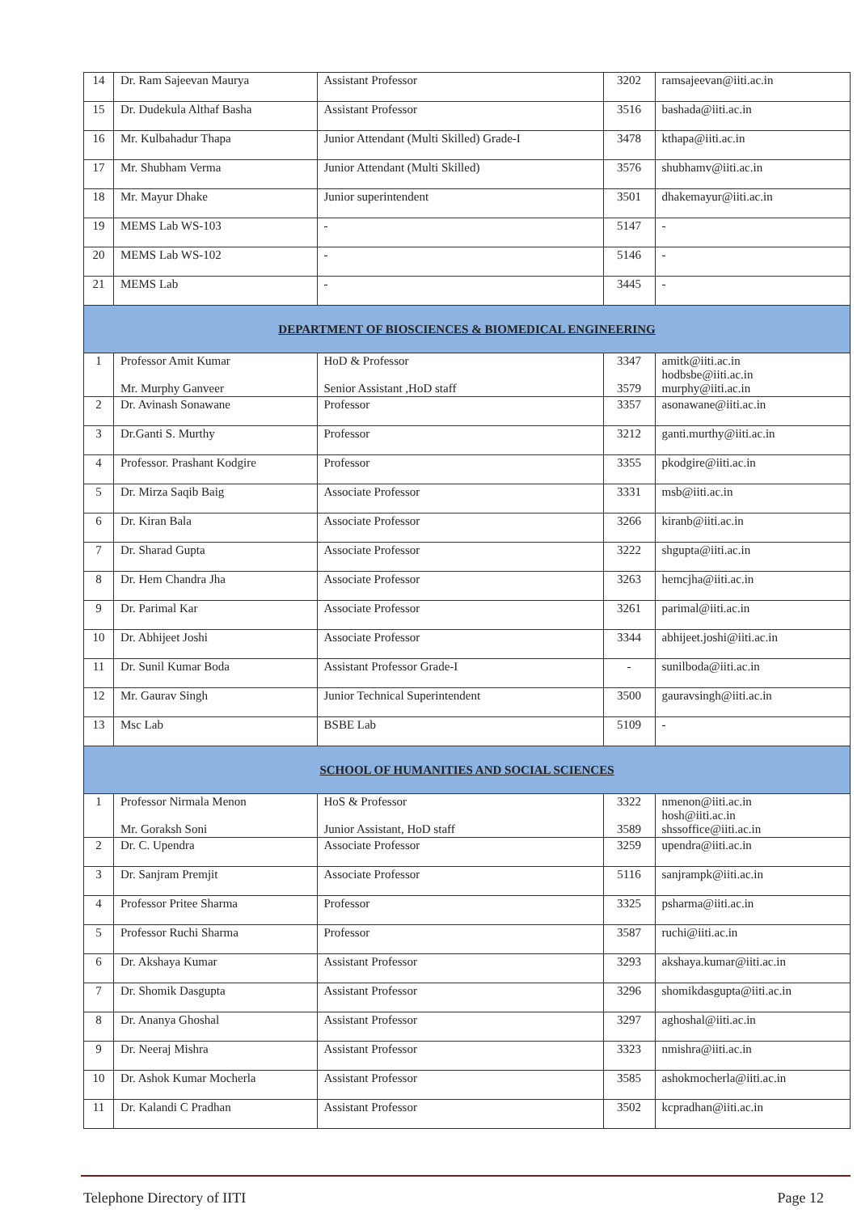| 14 | Dr. Ram Sajeevan Maurya | Assistant Professor | 3202 | ramsajeevan@iiti.ac.in |
| 15 | Dr. Dudekula Althaf Basha | Assistant Professor | 3516 | bashada@iiti.ac.in |
| 16 | Mr. Kulbahadur Thapa | Junior Attendant (Multi Skilled) Grade-I | 3478 | kthapa@iiti.ac.in |
| 17 | Mr. Shubham Verma | Junior Attendant (Multi Skilled) | 3576 | shubhamv@iiti.ac.in |
| 18 | Mr. Mayur Dhake | Junior superintendent | 3501 | dhakemayur@iiti.ac.in |
| 19 | MEMS Lab WS-103 | - | 5147 | - |
| 20 | MEMS Lab WS-102 | - | 5146 | - |
| 21 | MEMS Lab | - | 3445 | - |
| DEPARTMENT OF BIOSCIENCES & BIOMEDICAL ENGINEERING | | | | |
| 1 | Professor Amit Kumar Mr. Murphy Ganveer | HoD & Professor Senior Assistant ,HoD staff | 3347 3579 | amitk@iiti.ac.in hodbsbe@iiti.ac.in murphy@iiti.ac.in |
| 2 | Dr. Avinash Sonawane | Professor | 3357 | asonawane@iiti.ac.in |
| 3 | Dr.Ganti S. Murthy | Professor | 3212 | ganti.murthy@iiti.ac.in |
| 4 | Professor. Prashant Kodgire | Professor | 3355 | pkodgire@iiti.ac.in |
| 5 | Dr. Mirza Saqib Baig | Associate Professor | 3331 | msb@iiti.ac.in |
| 6 | Dr. Kiran Bala | Associate Professor | 3266 | kiranb@iiti.ac.in |
| 7 | Dr. Sharad Gupta | Associate Professor | 3222 | shgupta@iiti.ac.in |
| 8 | Dr. Hem Chandra Jha | Associate Professor | 3263 | hemcjha@iiti.ac.in |
| 9 | Dr. Parimal Kar | Associate Professor | 3261 | parimal@iiti.ac.in |
| 10 | Dr. Abhijeet Joshi | Associate Professor | 3344 | abhijeet.joshi@iiti.ac.in |
| 11 | Dr. Sunil Kumar Boda | Assistant Professor Grade-I | - | sunilboda@iiti.ac.in |
| 12 | Mr. Gaurav Singh | Junior Technical Superintendent | 3500 | gauravsingh@iiti.ac.in |
| 13 | Msc Lab | BSBE Lab | 5109 | - |
| SCHOOL OF HUMANITIES AND SOCIAL SCIENCES | | | | |
| 1 | Professor Nirmala Menon Mr. Goraksh Soni | HoS & Professor Junior Assistant, HoD staff | 3322 3589 | nmenon@iiti.ac.in hosh@iiti.ac.in shssoffice@iiti.ac.in |
| 2 | Dr. C. Upendra | Associate Professor | 3259 | upendra@iiti.ac.in |
| 3 | Dr. Sanjram Premjit | Associate Professor | 5116 | sanjrampk@iiti.ac.in |
| 4 | Professor Pritee Sharma | Professor | 3325 | psharma@iiti.ac.in |
| 5 | Professor Ruchi Sharma | Professor | 3587 | ruchi@iiti.ac.in |
| 6 | Dr. Akshaya Kumar | Assistant Professor | 3293 | akshaya.kumar@iiti.ac.in |
| 7 | Dr. Shomik Dasgupta | Assistant Professor | 3296 | shomikdasgupta@iiti.ac.in |
| 8 | Dr. Ananya Ghoshal | Assistant Professor | 3297 | aghoshal@iiti.ac.in |
| 9 | Dr. Neeraj Mishra | Assistant Professor | 3323 | nmishra@iiti.ac.in |
| 10 | Dr. Ashok Kumar Mocherla | Assistant Professor | 3585 | ashokmocherla@iiti.ac.in |
| 11 | Dr. Kalandi C Pradhan | Assistant Professor | 3502 | kcpradhan@iiti.ac.in |
Telephone Directory of IITI Page 12